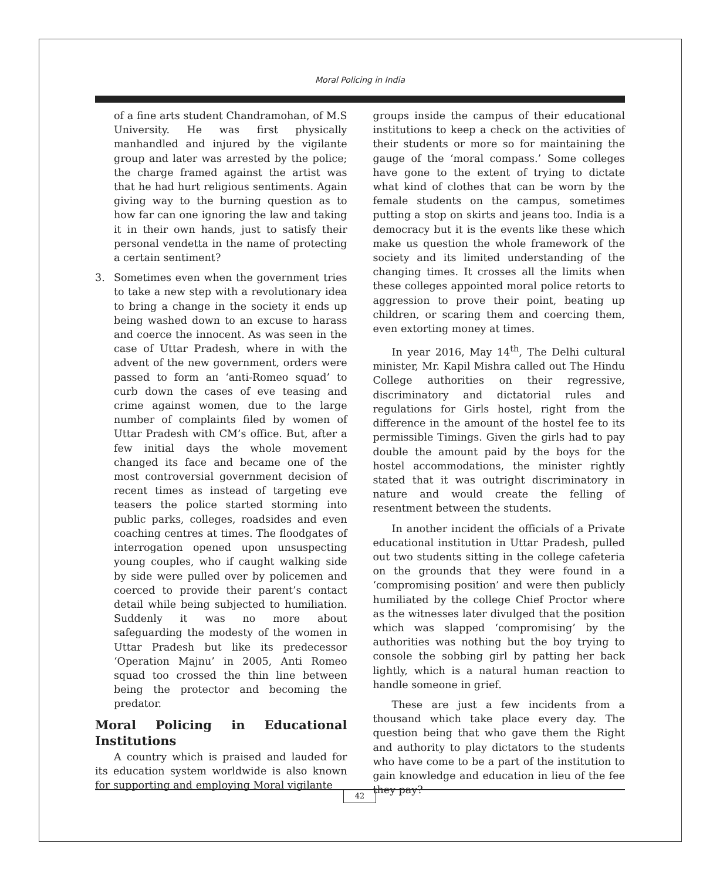Moral Policing in India
of a fine arts student Chandramohan, of M.S University. He was first physically manhandled and injured by the vigilante group and later was arrested by the police; the charge framed against the artist was that he had hurt religious sentiments. Again giving way to the burning question as to how far can one ignoring the law and taking it in their own hands, just to satisfy their personal vendetta in the name of protecting a certain sentiment?
3. Sometimes even when the government tries to take a new step with a revolutionary idea to bring a change in the society it ends up being washed down to an excuse to harass and coerce the innocent. As was seen in the case of Uttar Pradesh, where in with the advent of the new government, orders were passed to form an ‘anti-Romeo squad’ to curb down the cases of eve teasing and crime against women, due to the large number of complaints filed by women of Uttar Pradesh with CM’s office. But, after a few initial days the whole movement changed its face and became one of the most controversial government decision of recent times as instead of targeting eve teasers the police started storming into public parks, colleges, roadsides and even coaching centres at times. The floodgates of interrogation opened upon unsuspecting young couples, who if caught walking side by side were pulled over by policemen and coerced to provide their parent’s contact detail while being subjected to humiliation. Suddenly it was no more about safeguarding the modesty of the women in Uttar Pradesh but like its predecessor ‘Operation Majnu’ in 2005, Anti Romeo squad too crossed the thin line between being the protector and becoming the predator.
Moral Policing in Educational Institutions
A country which is praised and lauded for its education system worldwide is also known for supporting and employing Moral vigilante
groups inside the campus of their educational institutions to keep a check on the activities of their students or more so for maintaining the gauge of the ‘moral compass.’ Some colleges have gone to the extent of trying to dictate what kind of clothes that can be worn by the female students on the campus, sometimes putting a stop on skirts and jeans too. India is a democracy but it is the events like these which make us question the whole framework of the society and its limited understanding of the changing times. It crosses all the limits when these colleges appointed moral police retorts to aggression to prove their point, beating up children, or scaring them and coercing them, even extorting money at times.
In year 2016, May 14<sup>th</sup>, The Delhi cultural minister, Mr. Kapil Mishra called out The Hindu College authorities on their regressive, discriminatory and dictatorial rules and regulations for Girls hostel, right from the difference in the amount of the hostel fee to its permissible Timings. Given the girls had to pay double the amount paid by the boys for the hostel accommodations, the minister rightly stated that it was outright discriminatory in nature and would create the felling of resentment between the students.
In another incident the officials of a Private educational institution in Uttar Pradesh, pulled out two students sitting in the college cafeteria on the grounds that they were found in a ‘compromising position’ and were then publicly humiliated by the college Chief Proctor where as the witnesses later divulged that the position which was slapped ‘compromising’ by the authorities was nothing but the boy trying to console the sobbing girl by patting her back lightly, which is a natural human reaction to handle someone in grief.
These are just a few incidents from a thousand which take place every day. The question being that who gave them the Right and authority to play dictators to the students who have come to be a part of the institution to gain knowledge and education in lieu of the fee they pay?
42